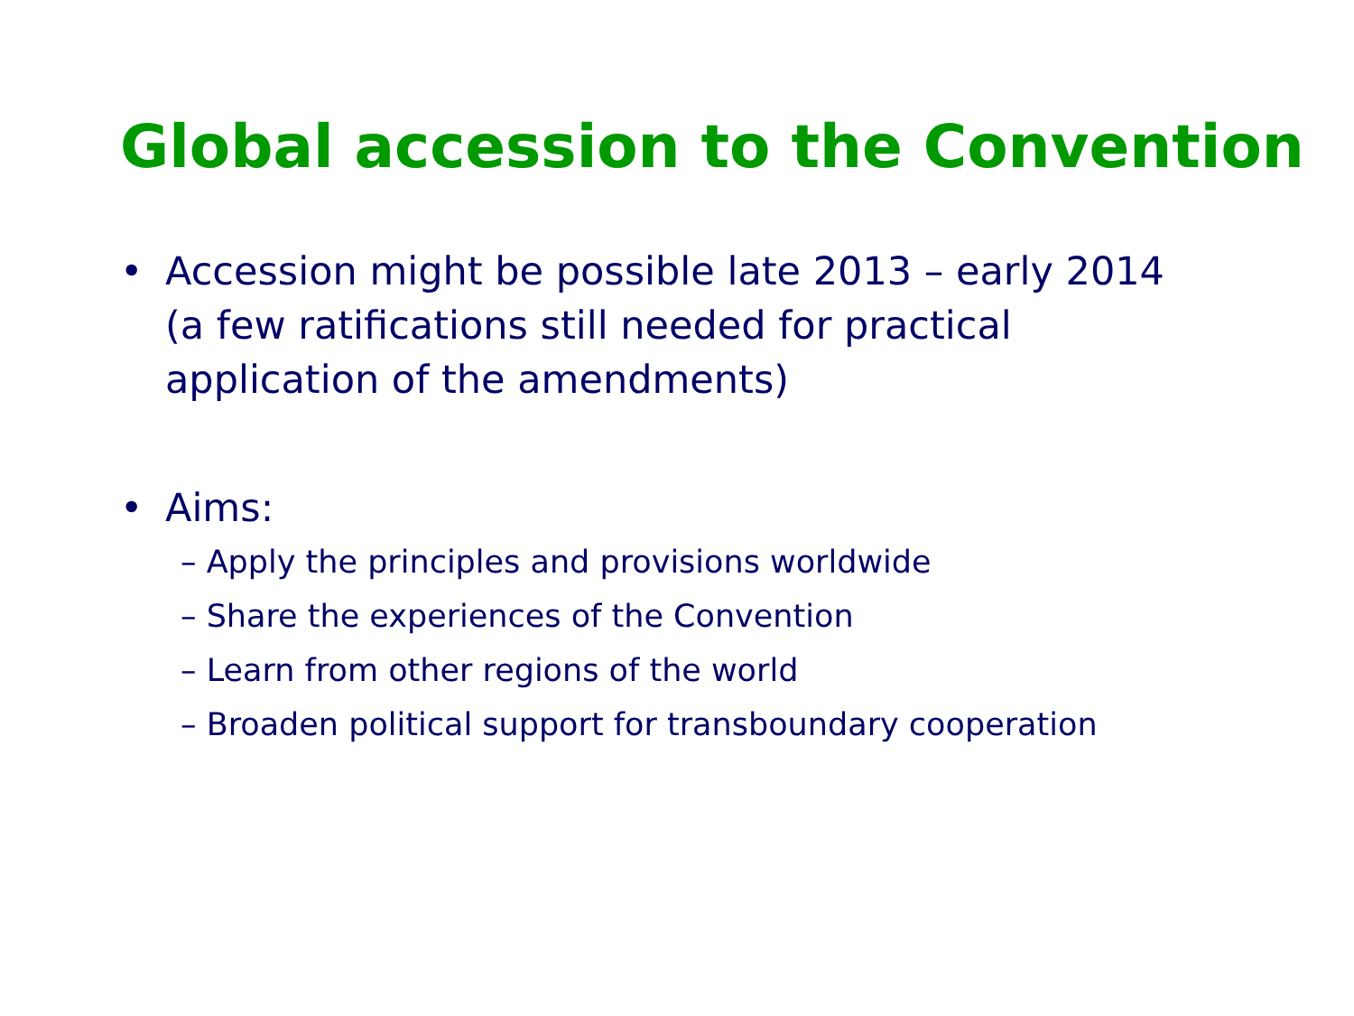Global accession to the Convention
• Accession might be possible late 2013 – early 2014 (a few ratifications still needed for practical application of the amendments)
• Aims:
– Apply the principles and provisions worldwide
– Share the experiences of the Convention
– Learn from other regions of the world
– Broaden political support for transboundary cooperation